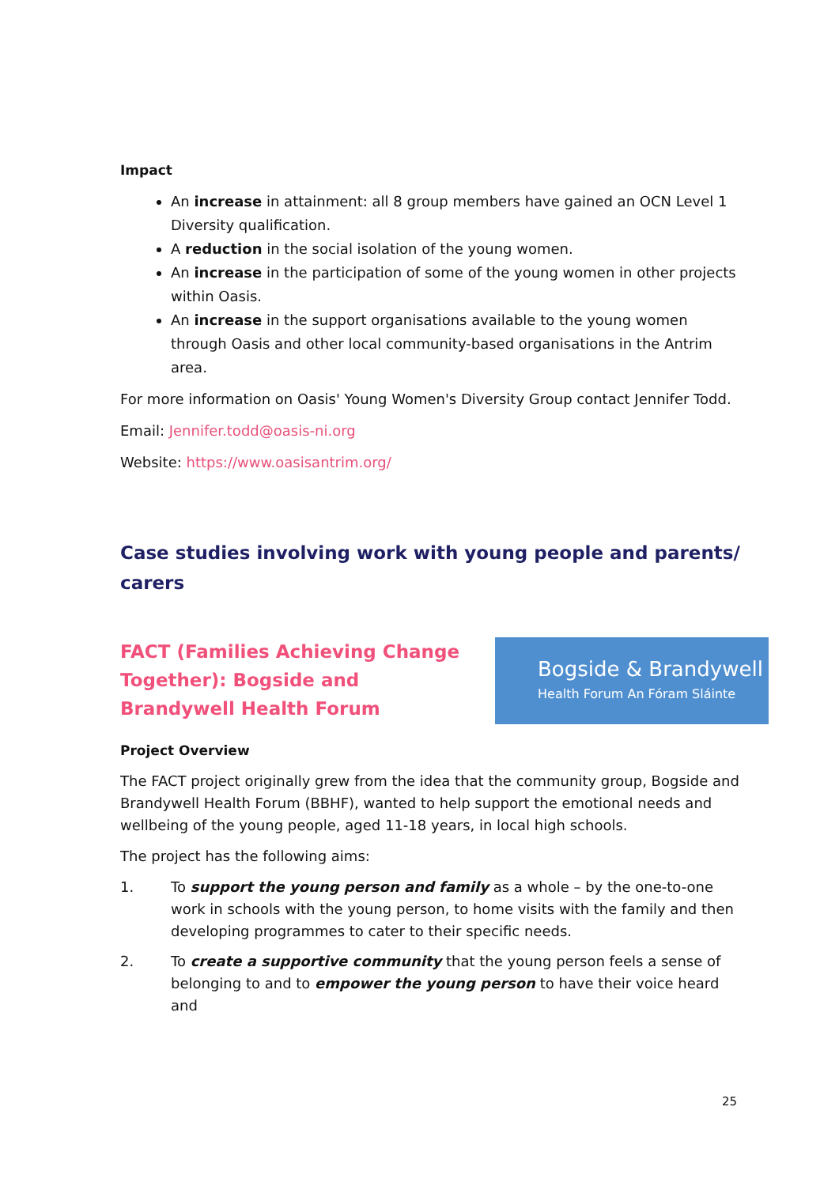Impact
An increase in attainment: all 8 group members have gained an OCN Level 1 Diversity qualification.
A reduction in the social isolation of the young women.
An increase in the participation of some of the young women in other projects within Oasis.
An increase in the support organisations available to the young women through Oasis and other local community-based organisations in the Antrim area.
For more information on Oasis' Young Women's Diversity Group contact Jennifer Todd.
Email: Jennifer.todd@oasis-ni.org
Website: https://www.oasisantrim.org/
Case studies involving work with young people and parents/ carers
FACT (Families Achieving Change Together): Bogside and Brandywell Health Forum
Bogside & Brandywell
Health Forum An Fóram Sláinte
Project Overview
The FACT project originally grew from the idea that the community group, Bogside and Brandywell Health Forum (BBHF), wanted to help support the emotional needs and wellbeing of the young people, aged 11-18 years, in local high schools.
The project has the following aims:
1. To support the young person and family as a whole – by the one-to-one work in schools with the young person, to home visits with the family and then developing programmes to cater to their specific needs.
2. To create a supportive community that the young person feels a sense of belonging to and to empower the young person to have their voice heard and
25